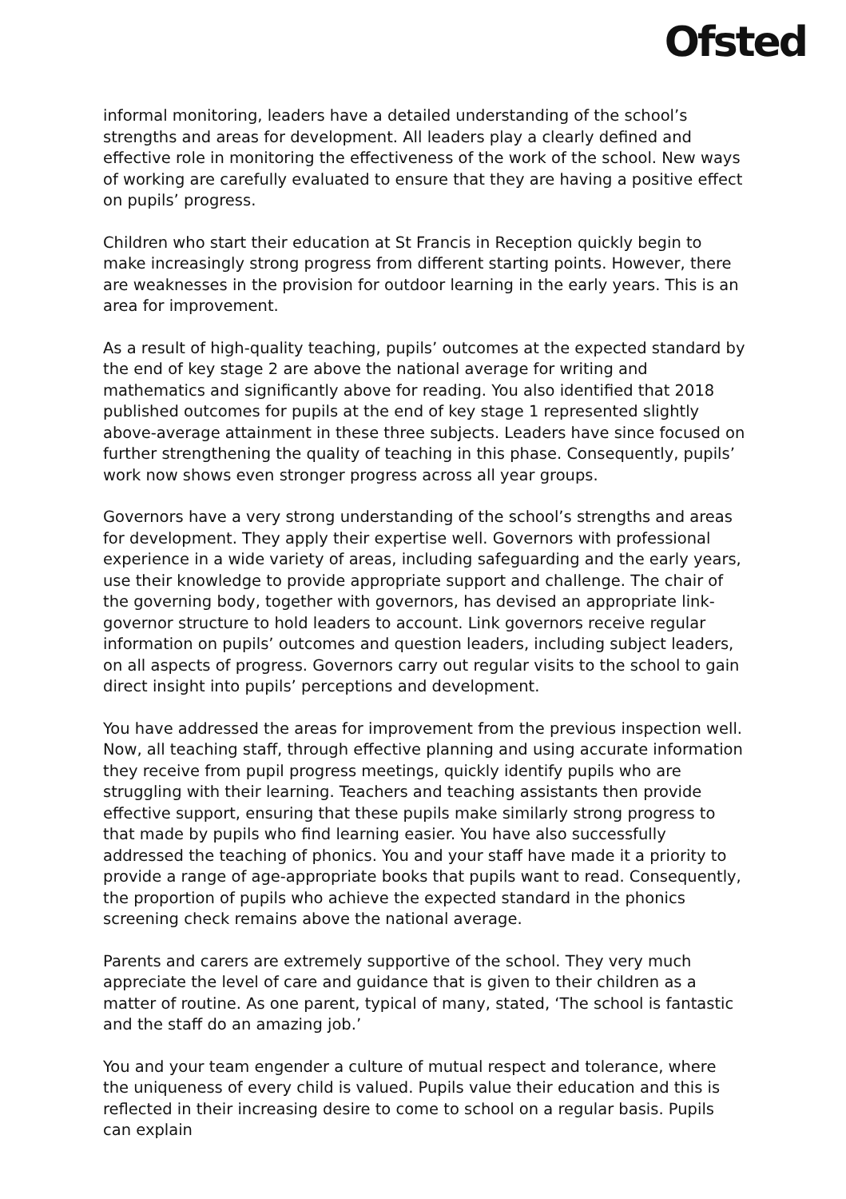Ofsted
informal monitoring, leaders have a detailed understanding of the school’s strengths and areas for development. All leaders play a clearly defined and effective role in monitoring the effectiveness of the work of the school. New ways of working are carefully evaluated to ensure that they are having a positive effect on pupils’ progress.
Children who start their education at St Francis in Reception quickly begin to make increasingly strong progress from different starting points. However, there are weaknesses in the provision for outdoor learning in the early years. This is an area for improvement.
As a result of high-quality teaching, pupils’ outcomes at the expected standard by the end of key stage 2 are above the national average for writing and mathematics and significantly above for reading. You also identified that 2018 published outcomes for pupils at the end of key stage 1 represented slightly above-average attainment in these three subjects. Leaders have since focused on further strengthening the quality of teaching in this phase. Consequently, pupils’ work now shows even stronger progress across all year groups.
Governors have a very strong understanding of the school’s strengths and areas for development. They apply their expertise well. Governors with professional experience in a wide variety of areas, including safeguarding and the early years, use their knowledge to provide appropriate support and challenge. The chair of the governing body, together with governors, has devised an appropriate link-governor structure to hold leaders to account. Link governors receive regular information on pupils’ outcomes and question leaders, including subject leaders, on all aspects of progress. Governors carry out regular visits to the school to gain direct insight into pupils’ perceptions and development.
You have addressed the areas for improvement from the previous inspection well. Now, all teaching staff, through effective planning and using accurate information they receive from pupil progress meetings, quickly identify pupils who are struggling with their learning. Teachers and teaching assistants then provide effective support, ensuring that these pupils make similarly strong progress to that made by pupils who find learning easier. You have also successfully addressed the teaching of phonics. You and your staff have made it a priority to provide a range of age-appropriate books that pupils want to read. Consequently, the proportion of pupils who achieve the expected standard in the phonics screening check remains above the national average.
Parents and carers are extremely supportive of the school. They very much appreciate the level of care and guidance that is given to their children as a matter of routine. As one parent, typical of many, stated, ‘The school is fantastic and the staff do an amazing job.’
You and your team engender a culture of mutual respect and tolerance, where the uniqueness of every child is valued. Pupils value their education and this is reflected in their increasing desire to come to school on a regular basis. Pupils can explain